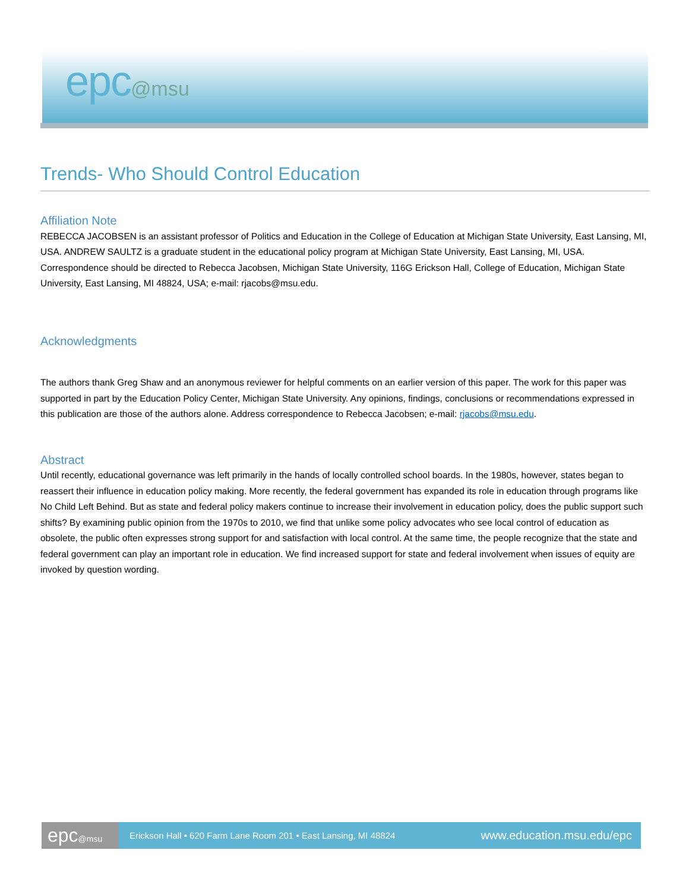epc@msu
Trends- Who Should Control Education
Affiliation Note
REBECCA JACOBSEN is an assistant professor of Politics and Education in the College of Education at Michigan State University, East Lansing, MI, USA. ANDREW SAULTZ is a graduate student in the educational policy program at Michigan State University, East Lansing, MI, USA. Correspondence should be directed to Rebecca Jacobsen, Michigan State University, 116G Erickson Hall, College of Education, Michigan State University, East Lansing, MI 48824, USA; e-mail: rjacobs@msu.edu.
Acknowledgments
The authors thank Greg Shaw and an anonymous reviewer for helpful comments on an earlier version of this paper. The work for this paper was supported in part by the Education Policy Center, Michigan State University. Any opinions, findings, conclusions or recommendations expressed in this publication are those of the authors alone. Address correspondence to Rebecca Jacobsen; e-mail: rjacobs@msu.edu.
Abstract
Until recently, educational governance was left primarily in the hands of locally controlled school boards. In the 1980s, however, states began to reassert their influence in education policy making. More recently, the federal government has expanded its role in education through programs like No Child Left Behind. But as state and federal policy makers continue to increase their involvement in education policy, does the public support such shifts? By examining public opinion from the 1970s to 2010, we find that unlike some policy advocates who see local control of education as obsolete, the public often expresses strong support for and satisfaction with local control. At the same time, the people recognize that the state and federal government can play an important role in education. We find increased support for state and federal involvement when issues of equity are invoked by question wording.
epc@msu
Erickson Hall • 620 Farm Lane Room 201 • East Lansing, MI 48824 www.education.msu.edu/epc